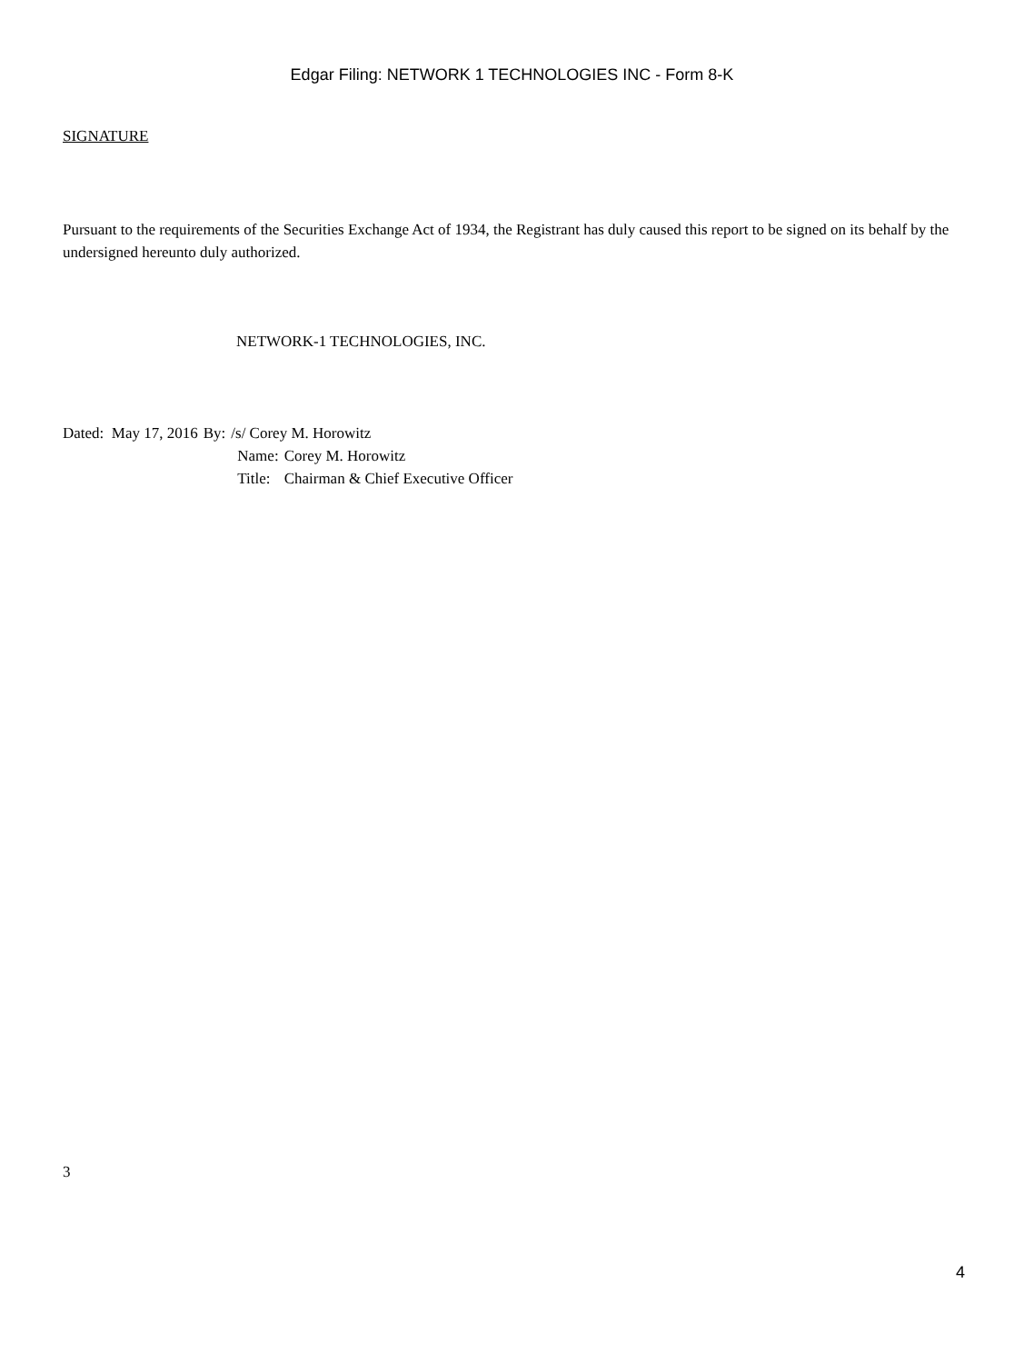Edgar Filing: NETWORK 1 TECHNOLOGIES INC - Form 8-K
SIGNATURE
Pursuant to the requirements of the Securities Exchange Act of 1934, the Registrant has duly caused this report to be signed on its behalf by the undersigned hereunto duly authorized.
NETWORK-1 TECHNOLOGIES, INC.
| Dated: May 17, 2016 | By: | /s/ Corey M. Horowitz | |
| | | Name: | Corey M. Horowitz |
| | | Title: | Chairman & Chief Executive Officer |
3
4